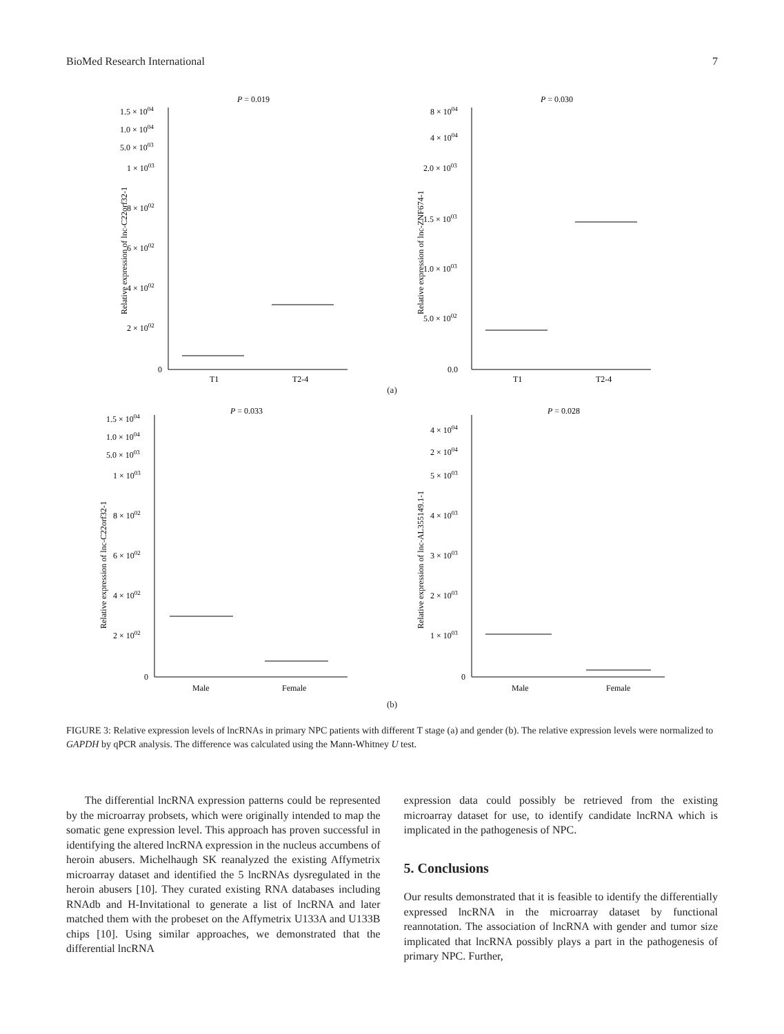BioMed Research International 7
P = 0.019
Relative expression of lnc-C22orf32-1
1.5 × 1004
1.0 × 1004
5.0 × 1003
1 × 1003
8 × 1002
6 × 1002
4 × 1002
2 × 1002
0
T1
T2-4
P = 0.030
Relative expression of lnc-ZNF674-1
8 × 1004
4 × 1004
2.0 × 1003
1.5 × 1003
1.0 × 1003
5.0 × 1002
0.0
T1
T2-4
(a)
P = 0.033
Relative expression of lnc-C22orf32-1
1.5 × 1004
1.0 × 1004
5.0 × 1003
1 × 1003
8 × 1002
6 × 1002
4 × 1002
2 × 1002
0
Male
Female
P = 0.028
Relative expression of lnc-AL355149.1-1
4 × 1004
2 × 1004
5 × 1003
4 × 1003
3 × 1003
2 × 1003
1 × 1003
0
Male
Female
(b)
FIGURE 3: Relative expression levels of lncRNAs in primary NPC patients with different T stage (a) and gender (b). The relative expression levels were normalized to GAPDH by qPCR analysis. The difference was calculated using the Mann-Whitney U test.
The differential lncRNA expression patterns could be represented by the microarray probsets, which were originally intended to map the somatic gene expression level. This approach has proven successful in identifying the altered lncRNA expression in the nucleus accumbens of heroin abusers. Michelhaugh SK reanalyzed the existing Affymetrix microarray dataset and identified the 5 lncRNAs dysregulated in the heroin abusers [10]. They curated existing RNA databases including RNAdb and H-Invitational to generate a list of lncRNA and later matched them with the probeset on the Affymetrix U133A and U133B chips [10]. Using similar approaches, we demonstrated that the differential lncRNA
expression data could possibly be retrieved from the existing microarray dataset for use, to identify candidate lncRNA which is implicated in the pathogenesis of NPC.
5. Conclusions
Our results demonstrated that it is feasible to identify the differentially expressed lncRNA in the microarray dataset by functional reannotation. The association of lncRNA with gender and tumor size implicated that lncRNA possibly plays a part in the pathogenesis of primary NPC. Further,